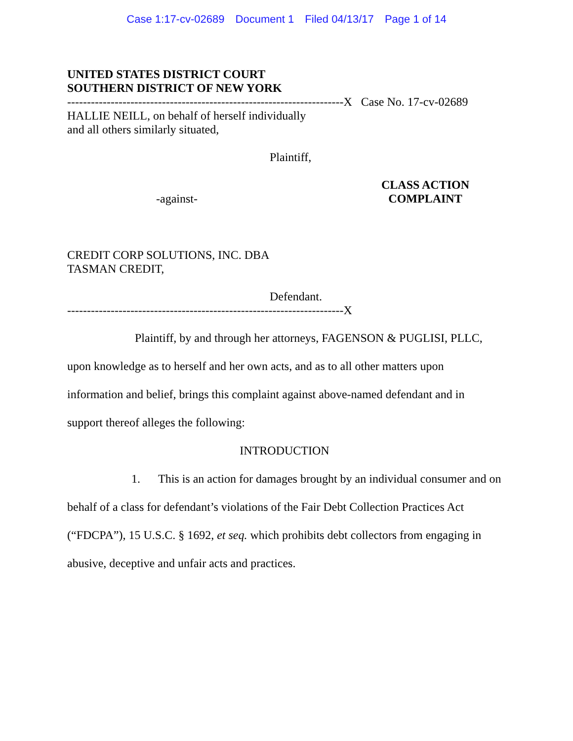Case 1:17-cv-02689 Document 1 Filed 04/13/17 Page 1 of 14
UNITED STATES DISTRICT COURT
SOUTHERN DISTRICT OF NEW YORK
----------------------------------------------------------------------X Case No. 17-cv-02689
HALLIE NEILL, on behalf of herself individually
and all others similarly situated,
Plaintiff,
-against-
CLASS ACTION
COMPLAINT
CREDIT CORP SOLUTIONS, INC. DBA
TASMAN CREDIT,
Defendant.
----------------------------------------------------------------------X
Plaintiff, by and through her attorneys, FAGENSON & PUGLISI, PLLC, upon knowledge as to herself and her own acts, and as to all other matters upon information and belief, brings this complaint against above-named defendant and in support thereof alleges the following:
INTRODUCTION
1. This is an action for damages brought by an individual consumer and on behalf of a class for defendant’s violations of the Fair Debt Collection Practices Act (“FDCPA”), 15 U.S.C. § 1692, et seq. which prohibits debt collectors from engaging in abusive, deceptive and unfair acts and practices.